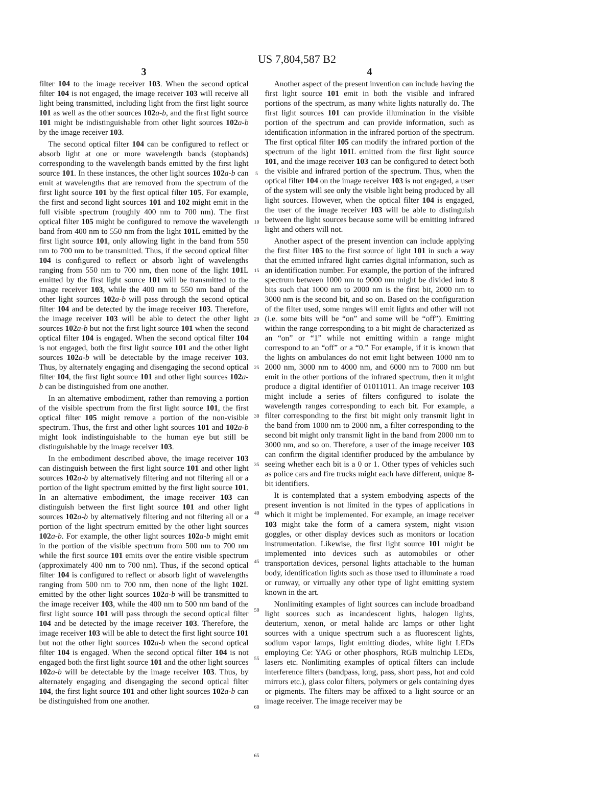US 7,804,587 B2
3
filter 104 to the image receiver 103. When the second optical filter 104 is not engaged, the image receiver 103 will receive all light being transmitted, including light from the first light source 101 as well as the other sources 102 a-b, and the first light source 101 might be indistinguishable from other light sources 102 a-b by the image receiver 103.
The second optical filter 104 can be configured to reflect or absorb light at one or more wavelength bands (stopbands) corresponding to the wavelength bands emitted by the first light source 101. In these instances, the other light sources 102 a-b can emit at wavelengths that are removed from the spectrum of the first light source 101 by the first optical filter 105. For example, the first and second light sources 101 and 102 might emit in the full visible spectrum (roughly 400 nm to 700 nm). The first optical filter 105 might be configured to remove the wavelength band from 400 nm to 550 nm from the light 101 L emitted by the first light source 101, only allowing light in the band from 550 nm to 700 nm to be transmitted. Thus, if the second optical filter 104 is configured to reflect or absorb light of wavelengths ranging from 550 nm to 700 nm, then none of the light 101 L emitted by the first light source 101 will be transmitted to the image receiver 103, while the 400 nm to 550 nm band of the other light sources 102 a-b will pass through the second optical filter 104 and be detected by the image receiver 103. Therefore, the image receiver 103 will be able to detect the other light sources 102 a-b but not the first light source 101 when the second optical filter 104 is engaged. When the second optical filter 104 is not engaged, both the first light source 101 and the other light sources 102 a-b will be detectable by the image receiver 103. Thus, by alternately engaging and disengaging the second optical filter 104, the first light source 101 and other light sources 102 a-b can be distinguished from one another.
In an alternative embodiment, rather than removing a portion of the visible spectrum from the first light source 101, the first optical filter 105 might remove a portion of the non-visible spectrum. Thus, the first and other light sources 101 and 102 a-b might look indistinguishable to the human eye but still be distinguishable by the image receiver 103.
In the embodiment described above, the image receiver 103 can distinguish between the first light source 101 and other light sources 102 a-b by alternatively filtering and not filtering all or a portion of the light spectrum emitted by the first light source 101. In an alternative embodiment, the image receiver 103 can distinguish between the first light source 101 and other light sources 102 a-b by alternatively filtering and not filtering all or a portion of the light spectrum emitted by the other light sources 102 a-b. For example, the other light sources 102 a-b might emit in the portion of the visible spectrum from 500 nm to 700 nm while the first source 101 emits over the entire visible spectrum (approximately 400 nm to 700 nm). Thus, if the second optical filter 104 is configured to reflect or absorb light of wavelengths ranging from 500 nm to 700 nm, then none of the light 102 L emitted by the other light sources 102 a-b will be transmitted to the image receiver 103, while the 400 nm to 500 nm band of the first light source 101 will pass through the second optical filter 104 and be detected by the image receiver 103. Therefore, the image receiver 103 will be able to detect the first light source 101 but not the other light sources 102 a-b when the second optical filter 104 is engaged. When the second optical filter 104 is not engaged both the first light source 101 and the other light sources 102 a-b will be detectable by the image receiver 103. Thus, by alternately engaging and disengaging the second optical filter 104, the first light source 101 and other light sources 102 a-b can be distinguished from one another.
5
10
15
20
25
30
35
40
45
50
55
60
65
4
Another aspect of the present invention can include having the first light source 101 emit in both the visible and infrared portions of the spectrum, as many white lights naturally do. The first light sources 101 can provide illumination in the visible portion of the spectrum and can provide information, such as identification information in the infrared portion of the spectrum. The first optical filter 105 can modify the infrared portion of the spectrum of the light 101 L emitted from the first light source 101, and the image receiver 103 can be configured to detect both the visible and infrared portion of the spectrum. Thus, when the optical filter 104 on the image receiver 103 is not engaged, a user of the system will see only the visible light being produced by all light sources. However, when the optical filter 104 is engaged, the user of the image receiver 103 will be able to distinguish between the light sources because some will be emitting infrared light and others will not.
Another aspect of the present invention can include applying the first filter 105 to the first source of light 101 in such a way that the emitted infrared light carries digital information, such as an identification number. For example, the portion of the infrared spectrum between 1000 nm to 9000 nm might be divided into 8 bits such that 1000 nm to 2000 nm is the first bit, 2000 nm to 3000 nm is the second bit, and so on. Based on the configuration of the filter used, some ranges will emit lights and other will not (i.e. some bits will be “on” and some will be “off”). Emitting within the range corresponding to a bit might de characterized as an “on” or “1” while not emitting within a range might correspond to an “off” or a “0.” For example, if it is known that the lights on ambulances do not emit light between 1000 nm to 2000 nm, 3000 nm to 4000 nm, and 6000 nm to 7000 nm but emit in the other portions of the infrared spectrum, then it might produce a digital identifier of 01011011. An image receiver 103 might include a series of filters configured to isolate the wavelength ranges corresponding to each bit. For example, a filter corresponding to the first bit might only transmit light in the band from 1000 nm to 2000 nm, a filter corresponding to the second bit might only transmit light in the band from 2000 nm to 3000 nm, and so on. Therefore, a user of the image receiver 103 can confirm the digital identifier produced by the ambulance by seeing whether each bit is a 0 or 1. Other types of vehicles such as police cars and fire trucks might each have different, unique 8-bit identifiers.
It is contemplated that a system embodying aspects of the present invention is not limited in the types of applications in which it might be implemented. For example, an image receiver 103 might take the form of a camera system, night vision goggles, or other display devices such as monitors or location instrumentation. Likewise, the first light source 101 might be implemented into devices such as automobiles or other transportation devices, personal lights attachable to the human body, identification lights such as those used to illuminate a road or runway, or virtually any other type of light emitting system known in the art.
Nonlimiting examples of light sources can include broadband light sources such as incandescent lights, halogen lights, deuterium, xenon, or metal halide arc lamps or other light sources with a unique spectrum such a as fluorescent lights, sodium vapor lamps, light emitting diodes, white light LEDs employing Ce: YAG or other phosphors, RGB multichip LEDs, lasers etc. Nonlimiting examples of optical filters can include interference filters (bandpass, long, pass, short pass, hot and cold mirrors etc.), glass color filters, polymers or gels containing dyes or pigments. The filters may be affixed to a light source or an image receiver. The image receiver may be